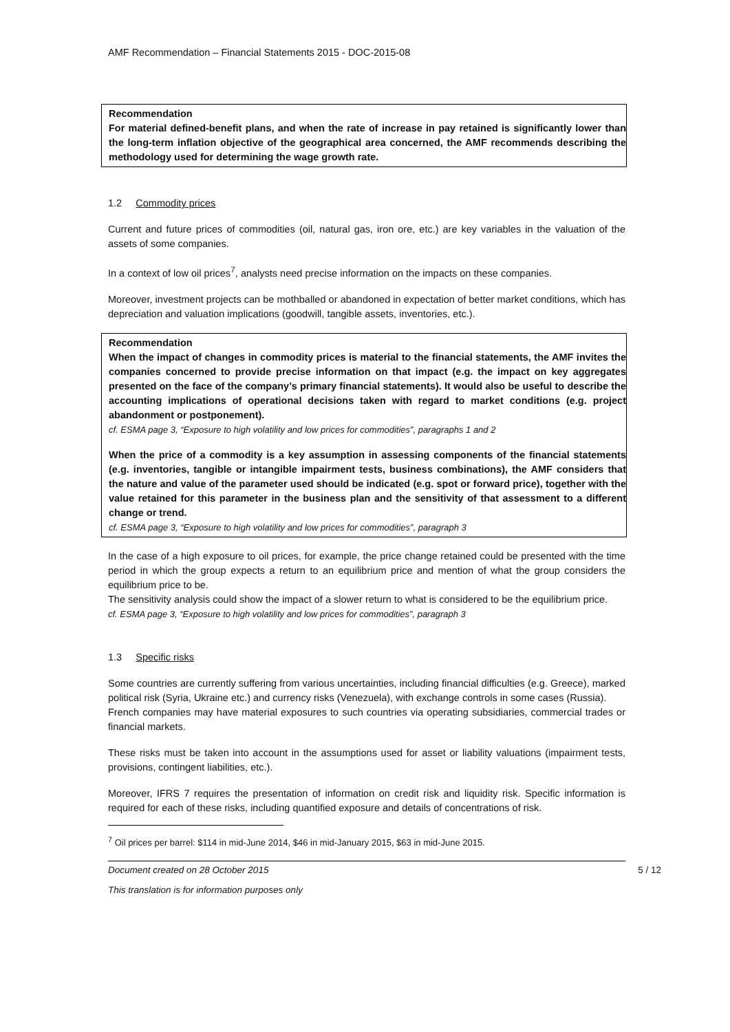AMF Recommendation – Financial Statements 2015 - DOC-2015-08
Recommendation
For material defined-benefit plans, and when the rate of increase in pay retained is significantly lower than the long-term inflation objective of the geographical area concerned, the AMF recommends describing the methodology used for determining the wage growth rate.
1.2 Commodity prices
Current and future prices of commodities (oil, natural gas, iron ore, etc.) are key variables in the valuation of the assets of some companies.
In a context of low oil prices<sup>7</sup>, analysts need precise information on the impacts on these companies.
Moreover, investment projects can be mothballed or abandoned in expectation of better market conditions, which has depreciation and valuation implications (goodwill, tangible assets, inventories, etc.).
Recommendation
When the impact of changes in commodity prices is material to the financial statements, the AMF invites the companies concerned to provide precise information on that impact (e.g. the impact on key aggregates presented on the face of the company’s primary financial statements). It would also be useful to describe the accounting implications of operational decisions taken with regard to market conditions (e.g. project abandonment or postponement).
cf. ESMA page 3, “Exposure to high volatility and low prices for commodities”, paragraphs 1 and 2
When the price of a commodity is a key assumption in assessing components of the financial statements (e.g. inventories, tangible or intangible impairment tests, business combinations), the AMF considers that the nature and value of the parameter used should be indicated (e.g. spot or forward price), together with the value retained for this parameter in the business plan and the sensitivity of that assessment to a different change or trend.
cf. ESMA page 3, “Exposure to high volatility and low prices for commodities”, paragraph 3
In the case of a high exposure to oil prices, for example, the price change retained could be presented with the time period in which the group expects a return to an equilibrium price and mention of what the group considers the equilibrium price to be.
The sensitivity analysis could show the impact of a slower return to what is considered to be the equilibrium price.
cf. ESMA page 3, “Exposure to high volatility and low prices for commodities”, paragraph 3
1.3 Specific risks
Some countries are currently suffering from various uncertainties, including financial difficulties (e.g. Greece), marked political risk (Syria, Ukraine etc.) and currency risks (Venezuela), with exchange controls in some cases (Russia).
French companies may have material exposures to such countries via operating subsidiaries, commercial trades or financial markets.
These risks must be taken into account in the assumptions used for asset or liability valuations (impairment tests, provisions, contingent liabilities, etc.).
Moreover, IFRS 7 requires the presentation of information on credit risk and liquidity risk. Specific information is required for each of these risks, including quantified exposure and details of concentrations of risk.
<sup>7</sup> Oil prices per barrel: $114 in mid-June 2014, $46 in mid-January 2015, $63 in mid-June 2015.
Document created on 28 October 2015 5 / 12
This translation is for information purposes only